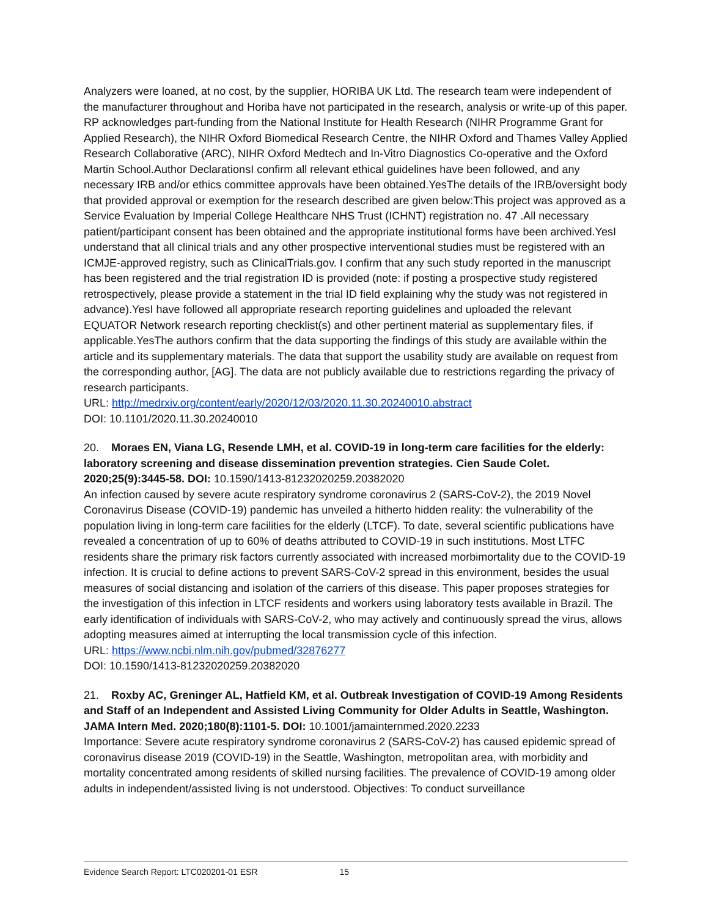Analyzers were loaned, at no cost, by the supplier, HORIBA UK Ltd. The research team were independent of the manufacturer throughout and Horiba have not participated in the research, analysis or write-up of this paper. RP acknowledges part-funding from the National Institute for Health Research (NIHR Programme Grant for Applied Research), the NIHR Oxford Biomedical Research Centre, the NIHR Oxford and Thames Valley Applied Research Collaborative (ARC), NIHR Oxford Medtech and In-Vitro Diagnostics Co-operative and the Oxford Martin School.Author DeclarationsI confirm all relevant ethical guidelines have been followed, and any necessary IRB and/or ethics committee approvals have been obtained.YesThe details of the IRB/oversight body that provided approval or exemption for the research described are given below:This project was approved as a Service Evaluation by Imperial College Healthcare NHS Trust (ICHNT) registration no. 47 .All necessary patient/participant consent has been obtained and the appropriate institutional forms have been archived.YesI understand that all clinical trials and any other prospective interventional studies must be registered with an ICMJE-approved registry, such as ClinicalTrials.gov. I confirm that any such study reported in the manuscript has been registered and the trial registration ID is provided (note: if posting a prospective study registered retrospectively, please provide a statement in the trial ID field explaining why the study was not registered in advance).YesI have followed all appropriate research reporting guidelines and uploaded the relevant EQUATOR Network research reporting checklist(s) and other pertinent material as supplementary files, if applicable.YesThe authors confirm that the data supporting the findings of this study are available within the article and its supplementary materials. The data that support the usability study are available on request from the corresponding author, [AG]. The data are not publicly available due to restrictions regarding the privacy of research participants.
URL: http://medrxiv.org/content/early/2020/12/03/2020.11.30.20240010.abstract
DOI: 10.1101/2020.11.30.20240010
20. Moraes EN, Viana LG, Resende LMH, et al. COVID-19 in long-term care facilities for the elderly: laboratory screening and disease dissemination prevention strategies. Cien Saude Colet. 2020;25(9):3445-58. DOI: 10.1590/1413-81232020259.20382020
An infection caused by severe acute respiratory syndrome coronavirus 2 (SARS-CoV-2), the 2019 Novel Coronavirus Disease (COVID-19) pandemic has unveiled a hitherto hidden reality: the vulnerability of the population living in long-term care facilities for the elderly (LTCF). To date, several scientific publications have revealed a concentration of up to 60% of deaths attributed to COVID-19 in such institutions. Most LTFC residents share the primary risk factors currently associated with increased morbimortality due to the COVID-19 infection. It is crucial to define actions to prevent SARS-CoV-2 spread in this environment, besides the usual measures of social distancing and isolation of the carriers of this disease. This paper proposes strategies for the investigation of this infection in LTCF residents and workers using laboratory tests available in Brazil. The early identification of individuals with SARS-CoV-2, who may actively and continuously spread the virus, allows adopting measures aimed at interrupting the local transmission cycle of this infection.
URL: https://www.ncbi.nlm.nih.gov/pubmed/32876277
DOI: 10.1590/1413-81232020259.20382020
21. Roxby AC, Greninger AL, Hatfield KM, et al. Outbreak Investigation of COVID-19 Among Residents and Staff of an Independent and Assisted Living Community for Older Adults in Seattle, Washington. JAMA Intern Med. 2020;180(8):1101-5. DOI: 10.1001/jamainternmed.2020.2233
Importance: Severe acute respiratory syndrome coronavirus 2 (SARS-CoV-2) has caused epidemic spread of coronavirus disease 2019 (COVID-19) in the Seattle, Washington, metropolitan area, with morbidity and mortality concentrated among residents of skilled nursing facilities. The prevalence of COVID-19 among older adults in independent/assisted living is not understood. Objectives: To conduct surveillance
Evidence Search Report: LTC020201-01 ESR 15